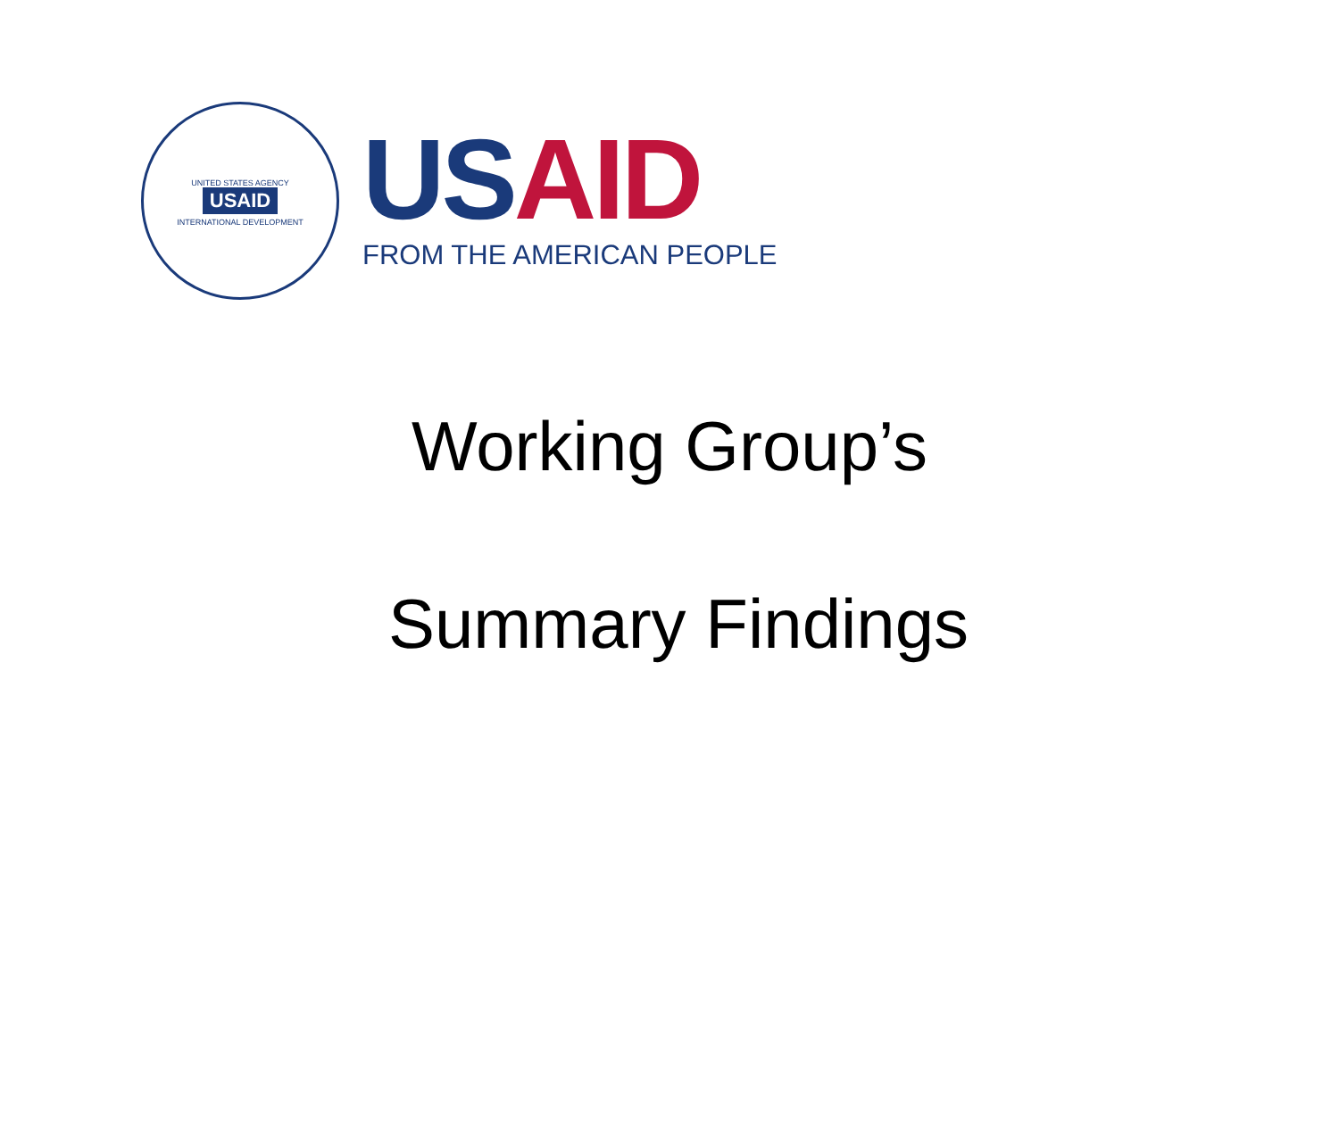UNITED STATES AGENCY
USAID
INTERNATIONAL DEVELOPMENT
US AID
FROM THE AMERICAN PEOPLE
Working Group’s
Summary Findings